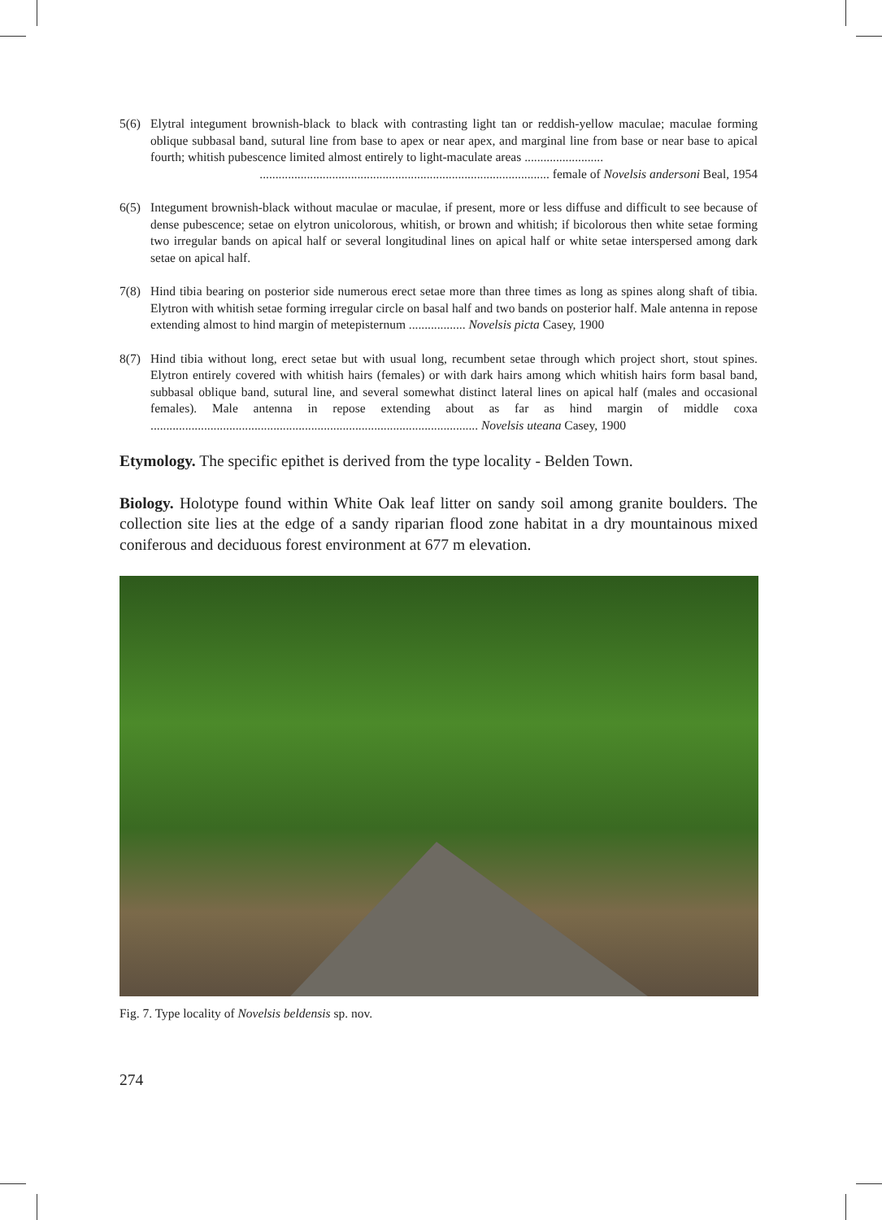5(6) Elytral integument brownish-black to black with contrasting light tan or reddish-yellow maculae; maculae forming oblique subbasal band, sutural line from base to apex or near apex, and marginal line from base or near base to apical fourth; whitish pubescence limited almost entirely to light-maculate areas .........................
............................................................................................ female of Novelsis andersoni Beal, 1954
6(5) Integument brownish-black without maculae or maculae, if present, more or less diffuse and difficult to see because of dense pubescence; setae on elytron unicolorous, whitish, or brown and whitish; if bicolorous then white setae forming two irregular bands on apical half or several longitudinal lines on apical half or white setae interspersed among dark setae on apical half.
7(8) Hind tibia bearing on posterior side numerous erect setae more than three times as long as spines along shaft of tibia. Elytron with whitish setae forming irregular circle on basal half and two bands on posterior half. Male antenna in repose extending almost to hind margin of metepisternum .................. Novelsis picta Casey, 1900
8(7) Hind tibia without long, erect setae but with usual long, recumbent setae through which project short, stout spines. Elytron entirely covered with whitish hairs (females) or with dark hairs among which whitish hairs form basal band, subbasal oblique band, sutural line, and several somewhat distinct lateral lines on apical half (males and occasional females). Male antenna in repose extending about as far as hind margin of middle coxa ........................................................................................................ Novelsis uteana Casey, 1900
Etymology. The specific epithet is derived from the type locality - Belden Town.
Biology. Holotype found within White Oak leaf litter on sandy soil among granite boulders. The collection site lies at the edge of a sandy riparian flood zone habitat in a dry mountainous mixed coniferous and deciduous forest environment at 677 m elevation.
Fig. 7. Type locality of Novelsis beldensis sp. nov.
274